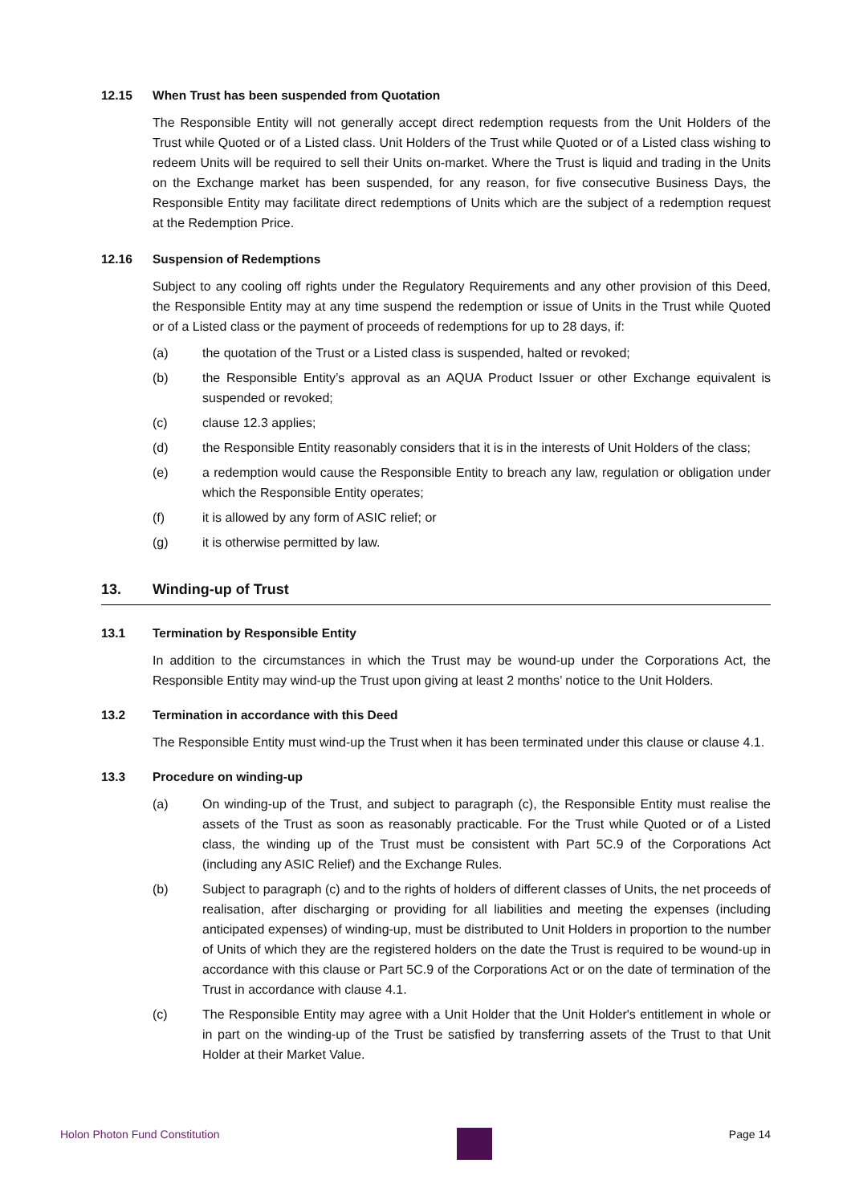12.15 When Trust has been suspended from Quotation
The Responsible Entity will not generally accept direct redemption requests from the Unit Holders of the Trust while Quoted or of a Listed class. Unit Holders of the Trust while Quoted or of a Listed class wishing to redeem Units will be required to sell their Units on-market. Where the Trust is liquid and trading in the Units on the Exchange market has been suspended, for any reason, for five consecutive Business Days, the Responsible Entity may facilitate direct redemptions of Units which are the subject of a redemption request at the Redemption Price.
12.16 Suspension of Redemptions
Subject to any cooling off rights under the Regulatory Requirements and any other provision of this Deed, the Responsible Entity may at any time suspend the redemption or issue of Units in the Trust while Quoted or of a Listed class or the payment of proceeds of redemptions for up to 28 days, if:
(a) the quotation of the Trust or a Listed class is suspended, halted or revoked;
(b) the Responsible Entity’s approval as an AQUA Product Issuer or other Exchange equivalent is suspended or revoked;
(c) clause 12.3 applies;
(d) the Responsible Entity reasonably considers that it is in the interests of Unit Holders of the class;
(e) a redemption would cause the Responsible Entity to breach any law, regulation or obligation under which the Responsible Entity operates;
(f) it is allowed by any form of ASIC relief; or
(g) it is otherwise permitted by law.
13. Winding-up of Trust
13.1 Termination by Responsible Entity
In addition to the circumstances in which the Trust may be wound-up under the Corporations Act, the Responsible Entity may wind-up the Trust upon giving at least 2 months’ notice to the Unit Holders.
13.2 Termination in accordance with this Deed
The Responsible Entity must wind-up the Trust when it has been terminated under this clause or clause 4.1.
13.3 Procedure on winding-up
(a) On winding-up of the Trust, and subject to paragraph (c), the Responsible Entity must realise the assets of the Trust as soon as reasonably practicable. For the Trust while Quoted or of a Listed class, the winding up of the Trust must be consistent with Part 5C.9 of the Corporations Act (including any ASIC Relief) and the Exchange Rules.
(b) Subject to paragraph (c) and to the rights of holders of different classes of Units, the net proceeds of realisation, after discharging or providing for all liabilities and meeting the expenses (including anticipated expenses) of winding-up, must be distributed to Unit Holders in proportion to the number of Units of which they are the registered holders on the date the Trust is required to be wound-up in accordance with this clause or Part 5C.9 of the Corporations Act or on the date of termination of the Trust in accordance with clause 4.1.
(c) The Responsible Entity may agree with a Unit Holder that the Unit Holder's entitlement in whole or in part on the winding-up of the Trust be satisfied by transferring assets of the Trust to that Unit Holder at their Market Value.
Holon Photon Fund Constitution Page 14